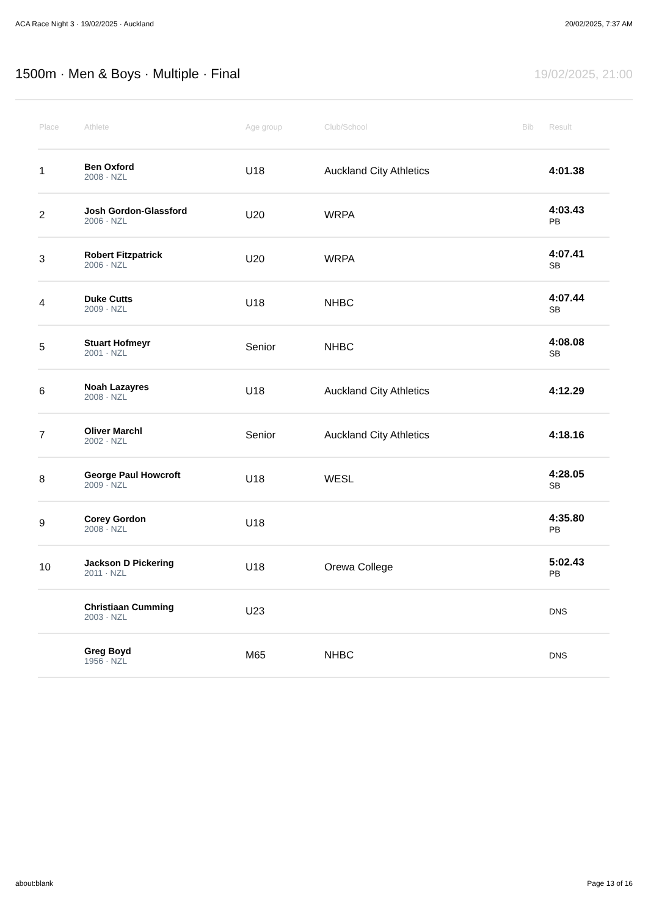ACA Race Night 3 · 19/02/2025 · Auckland 20/02/2025, 7:37 AM
1500m · Men & Boys · Multiple · Final
19/02/2025, 21:00
| Place | Athlete | Age group | Club/School | Bib | Result |
| --- | --- | --- | --- | --- | --- |
| 1 | Ben Oxford 2008 · NZL | U18 | Auckland City Athletics | | 4:01.38 |
| 2 | Josh Gordon-Glassford 2006 · NZL | U20 | WRPA | | 4:03.43 PB |
| 3 | Robert Fitzpatrick 2006 · NZL | U20 | WRPA | | 4:07.41 SB |
| 4 | Duke Cutts 2009 · NZL | U18 | NHBC | | 4:07.44 SB |
| 5 | Stuart Hofmeyr 2001 · NZL | Senior | NHBC | | 4:08.08 SB |
| 6 | Noah Lazayres 2008 · NZL | U18 | Auckland City Athletics | | 4:12.29 |
| 7 | Oliver Marchl 2002 · NZL | Senior | Auckland City Athletics | | 4:18.16 |
| 8 | George Paul Howcroft 2009 · NZL | U18 | WESL | | 4:28.05 SB |
| 9 | Corey Gordon 2008 · NZL | U18 | | | 4:35.80 PB |
| 10 | Jackson D Pickering 2011 · NZL | U18 | Orewa College | | 5:02.43 PB |
| | Christiaan Cumming 2003 · NZL | U23 | | | DNS |
| | Greg Boyd 1956 · NZL | M65 | NHBC | | DNS |
about:blank Page 13 of 16